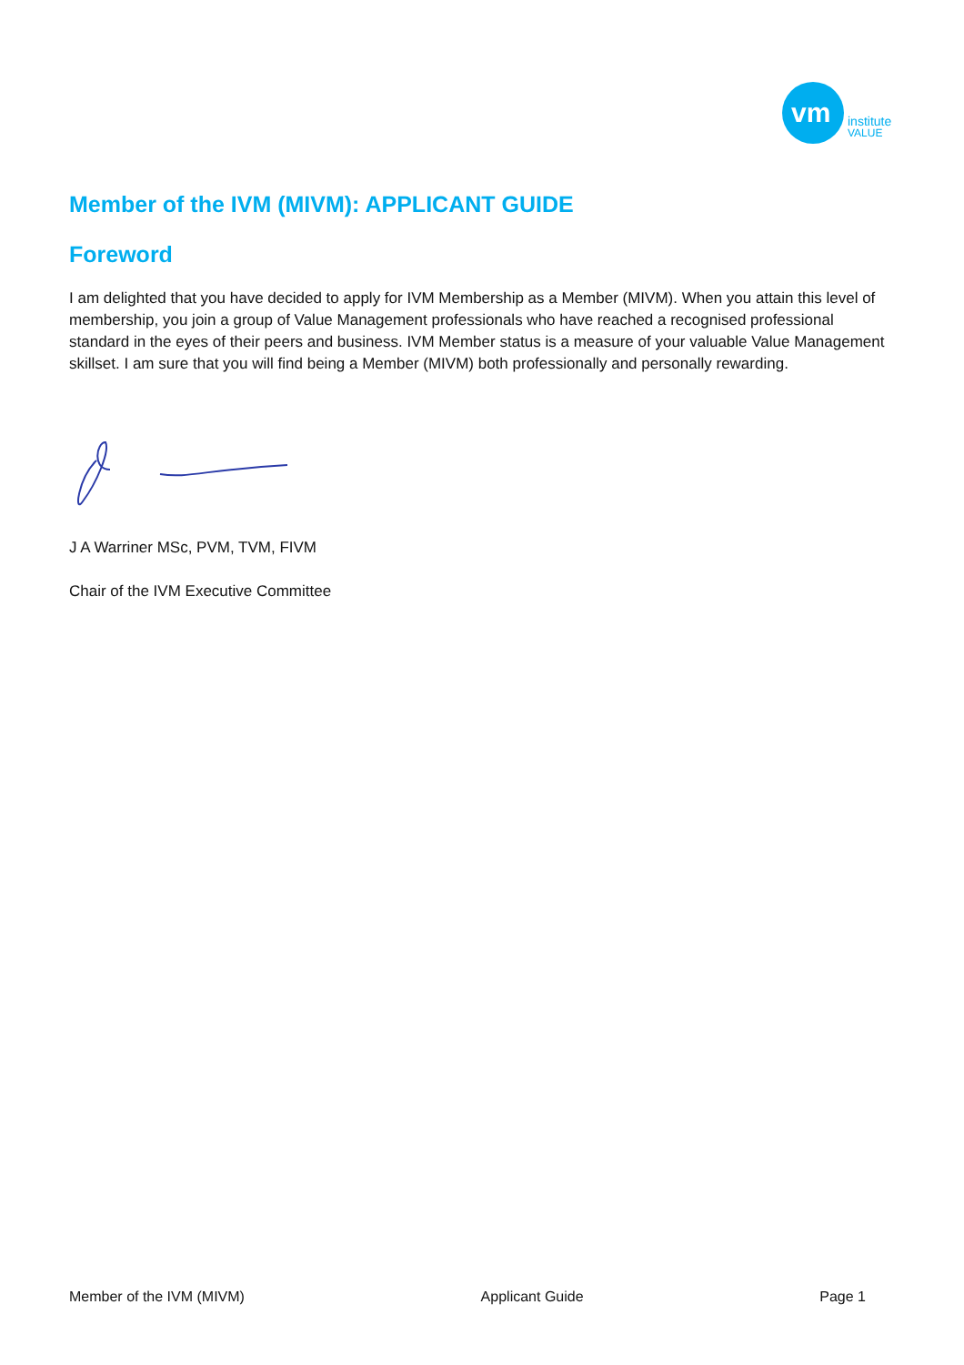vm
institute
VALUE
Member of the IVM (MIVM): APPLICANT GUIDE
Foreword
I am delighted that you have decided to apply for IVM Membership as a Member (MIVM). When you attain this level of membership, you join a group of Value Management professionals who have reached a recognised professional standard in the eyes of their peers and business. IVM Member status is a measure of your valuable Value Management skillset. I am sure that you will find being a Member (MIVM) both professionally and personally rewarding.
J A Warriner MSc, PVM, TVM, FIVM
Chair of the IVM Executive Committee
Member of the IVM (MIVM) Applicant Guide Page 1